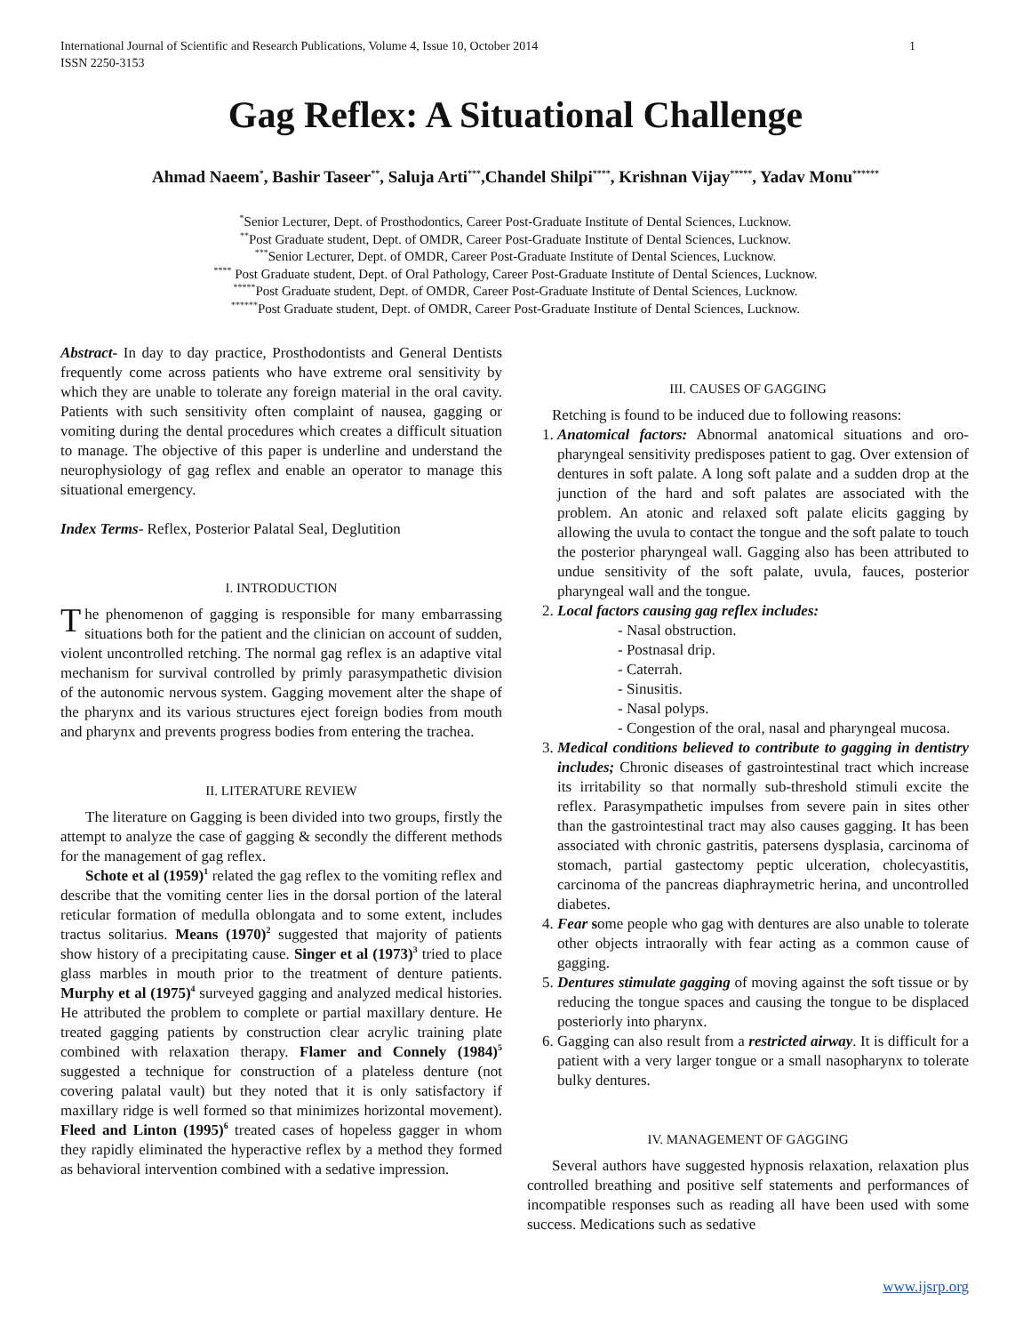1 International Journal of Scientific and Research Publications, Volume 4, Issue 10, October 2014
ISSN 2250-3153
Gag Reflex: A Situational Challenge
Ahmad Naeem<sup>*</sup>, Bashir Taseer<sup>**</sup>, Saluja Arti<sup>***</sup>,Chandel Shilpi<sup>****</sup>, Krishnan Vijay<sup>*****</sup>, Yadav Monu<sup>******</sup>
<sup>*</sup> Senior Lecturer, Dept. of Prosthodontics, Career Post-Graduate Institute of Dental Sciences, Lucknow.
<sup>**</sup> Post Graduate student, Dept. of OMDR, Career Post-Graduate Institute of Dental Sciences, Lucknow.
<sup>***</sup> Senior Lecturer, Dept. of OMDR, Career Post-Graduate Institute of Dental Sciences, Lucknow.
<sup>****</sup> Post Graduate student, Dept. of Oral Pathology, Career Post-Graduate Institute of Dental Sciences, Lucknow.
<sup>*****</sup>Post Graduate student, Dept. of OMDR, Career Post-Graduate Institute of Dental Sciences, Lucknow.
<sup>******</sup>Post Graduate student, Dept. of OMDR, Career Post-Graduate Institute of Dental Sciences, Lucknow.
Abstract- In day to day practice, Prosthodontists and General Dentists frequently come across patients who have extreme oral sensitivity by which they are unable to tolerate any foreign material in the oral cavity. Patients with such sensitivity often complaint of nausea, gagging or vomiting during the dental procedures which creates a difficult situation to manage. The objective of this paper is underline and understand the neurophysiology of gag reflex and enable an operator to manage this situational emergency.
Index Terms- Reflex, Posterior Palatal Seal, Deglutition
I. INTRODUCTION
The phenomenon of gagging is responsible for many embarrassing situations both for the patient and the clinician on account of sudden, violent uncontrolled retching. The normal gag reflex is an adaptive vital mechanism for survival controlled by primly parasympathetic division of the autonomic nervous system. Gagging movement alter the shape of the pharynx and its various structures eject foreign bodies from mouth and pharynx and prevents progress bodies from entering the trachea.
II. LITERATURE REVIEW
The literature on Gagging is been divided into two groups, firstly the attempt to analyze the case of gagging & secondly the different methods for the management of gag reflex.
Schote et al (1959)<sup>1</sup> related the gag reflex to the vomiting reflex and describe that the vomiting center lies in the dorsal portion of the lateral reticular formation of medulla oblongata and to some extent, includes tractus solitarius. Means (1970)<sup>2</sup> suggested that majority of patients show history of a precipitating cause. Singer et al (1973)<sup>3</sup> tried to place glass marbles in mouth prior to the treatment of denture patients. Murphy et al (1975)<sup>4</sup> surveyed gagging and analyzed medical histories. He attributed the problem to complete or partial maxillary denture. He treated gagging patients by construction clear acrylic training plate combined with relaxation therapy. Flamer and Connely (1984)<sup>5</sup> suggested a technique for construction of a plateless denture (not covering palatal vault) but they noted that it is only satisfactory if maxillary ridge is well formed so that minimizes horizontal movement). Fleed and Linton (1995)<sup>6</sup> treated cases of hopeless gagger in whom they rapidly eliminated the hyperactive reflex by a method they formed as behavioral intervention combined with a sedative impression.
III. CAUSES OF GAGGING
Retching is found to be induced due to following reasons:
1. Anatomical factors: Abnormal anatomical situations and oro-pharyngeal sensitivity predisposes patient to gag. Over extension of dentures in soft palate. A long soft palate and a sudden drop at the junction of the hard and soft palates are associated with the problem. An atonic and relaxed soft palate elicits gagging by allowing the uvula to contact the tongue and the soft palate to touch the posterior pharyngeal wall. Gagging also has been attributed to undue sensitivity of the soft palate, uvula, fauces, posterior pharyngeal wall and the tongue.
2. Local factors causing gag reflex includes:
- Nasal obstruction.
- Postnasal drip.
- Caterrah.
- Sinusitis.
- Nasal polyps.
- Congestion of the oral, nasal and pharyngeal mucosa.
3. Medical conditions believed to contribute to gagging in dentistry includes; Chronic diseases of gastrointestinal tract which increase its irritability so that normally sub-threshold stimuli excite the reflex. Parasympathetic impulses from severe pain in sites other than the gastrointestinal tract may also causes gagging. It has been associated with chronic gastritis, patersens dysplasia, carcinoma of stomach, partial gastectomy peptic ulceration, cholecyastitis, carcinoma of the pancreas diaphraymetric herina, and uncontrolled diabetes.
4. Fear some people who gag with dentures are also unable to tolerate other objects intraorally with fear acting as a common cause of gagging.
5. Dentures stimulate gagging of moving against the soft tissue or by reducing the tongue spaces and causing the tongue to be displaced posteriorly into pharynx.
6. Gagging can also result from a restricted airway. It is difficult for a patient with a very larger tongue or a small nasopharynx to tolerate bulky dentures.
IV. MANAGEMENT OF GAGGING
Several authors have suggested hypnosis relaxation, relaxation plus controlled breathing and positive self statements and performances of incompatible responses such as reading all have been used with some success. Medications such as sedative
www.ijsrp.org